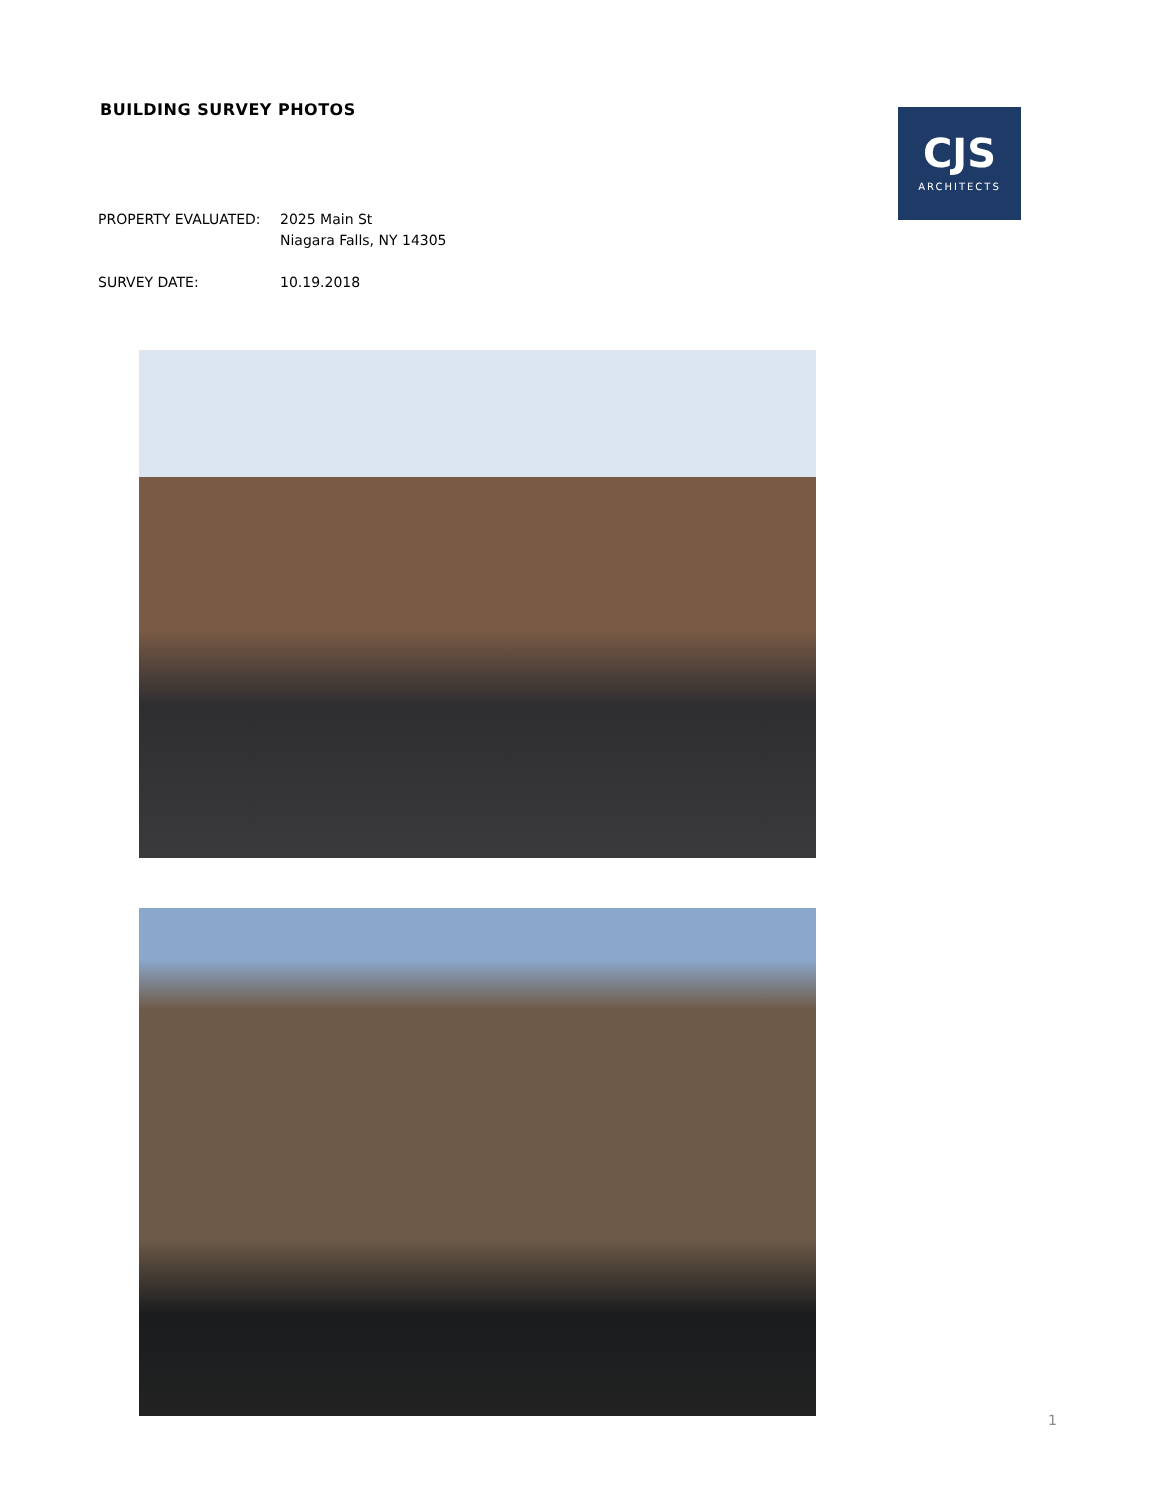CJS
ARCHITECTS
BUILDING SURVEY PHOTOS
PROPERTY EVALUATED: 2025 Main St
Niagara Falls, NY 14305
SURVEY DATE: 10.19.2018
1